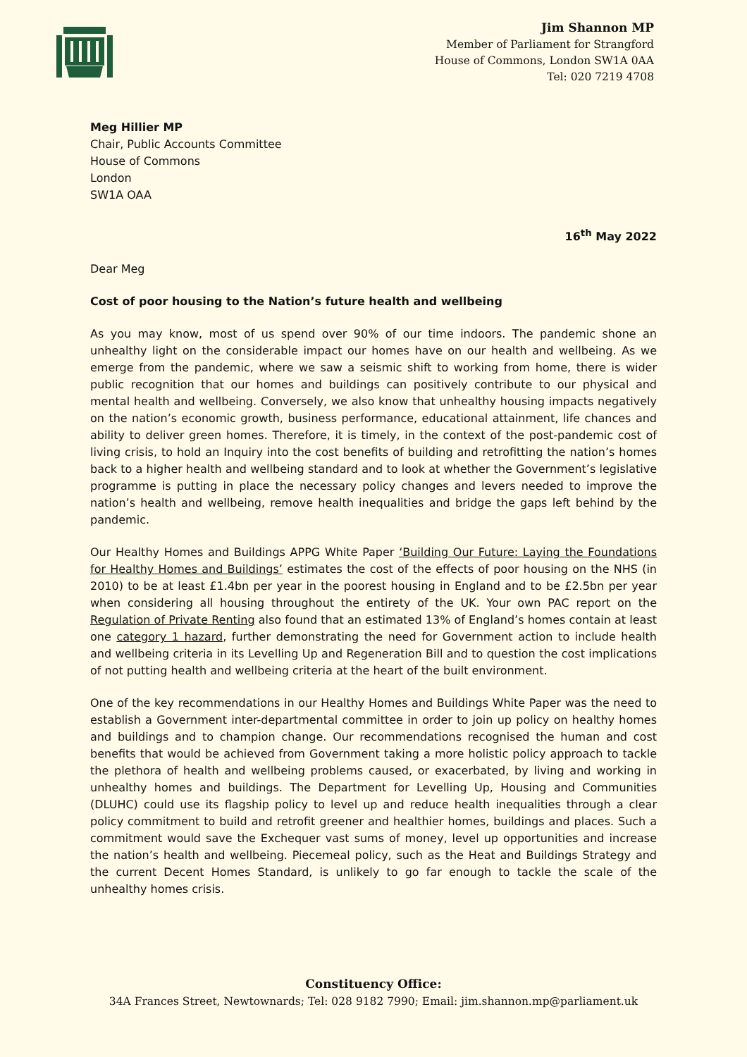Jim Shannon MP
Member of Parliament for Strangford
House of Commons, London SW1A 0AA
Tel: 020 7219 4708
Meg Hillier MP
Chair, Public Accounts Committee
House of Commons
London
SW1A OAA
16<sup>th</sup> May 2022
Dear Meg
Cost of poor housing to the Nation’s future health and wellbeing
As you may know, most of us spend over 90% of our time indoors. The pandemic shone an unhealthy light on the considerable impact our homes have on our health and wellbeing. As we emerge from the pandemic, where we saw a seismic shift to working from home, there is wider public recognition that our homes and buildings can positively contribute to our physical and mental health and wellbeing. Conversely, we also know that unhealthy housing impacts negatively on the nation’s economic growth, business performance, educational attainment, life chances and ability to deliver green homes. Therefore, it is timely, in the context of the post-pandemic cost of living crisis, to hold an Inquiry into the cost benefits of building and retrofitting the nation’s homes back to a higher health and wellbeing standard and to look at whether the Government’s legislative programme is putting in place the necessary policy changes and levers needed to improve the nation’s health and wellbeing, remove health inequalities and bridge the gaps left behind by the pandemic.
Our Healthy Homes and Buildings APPG White Paper ‘Building Our Future: Laying the Foundations for Healthy Homes and Buildings’ estimates the cost of the effects of poor housing on the NHS (in 2010) to be at least £1.4bn per year in the poorest housing in England and to be £2.5bn per year when considering all housing throughout the entirety of the UK. Your own PAC report on the Regulation of Private Renting also found that an estimated 13% of England’s homes contain at least one category 1 hazard, further demonstrating the need for Government action to include health and wellbeing criteria in its Levelling Up and Regeneration Bill and to question the cost implications of not putting health and wellbeing criteria at the heart of the built environment.
One of the key recommendations in our Healthy Homes and Buildings White Paper was the need to establish a Government inter-departmental committee in order to join up policy on healthy homes and buildings and to champion change. Our recommendations recognised the human and cost benefits that would be achieved from Government taking a more holistic policy approach to tackle the plethora of health and wellbeing problems caused, or exacerbated, by living and working in unhealthy homes and buildings. The Department for Levelling Up, Housing and Communities (DLUHC) could use its flagship policy to level up and reduce health inequalities through a clear policy commitment to build and retrofit greener and healthier homes, buildings and places. Such a commitment would save the Exchequer vast sums of money, level up opportunities and increase the nation’s health and wellbeing. Piecemeal policy, such as the Heat and Buildings Strategy and the current Decent Homes Standard, is unlikely to go far enough to tackle the scale of the unhealthy homes crisis.
Constituency Office:
34A Frances Street, Newtownards; Tel: 028 9182 7990; Email: jim.shannon.mp@parliament.uk